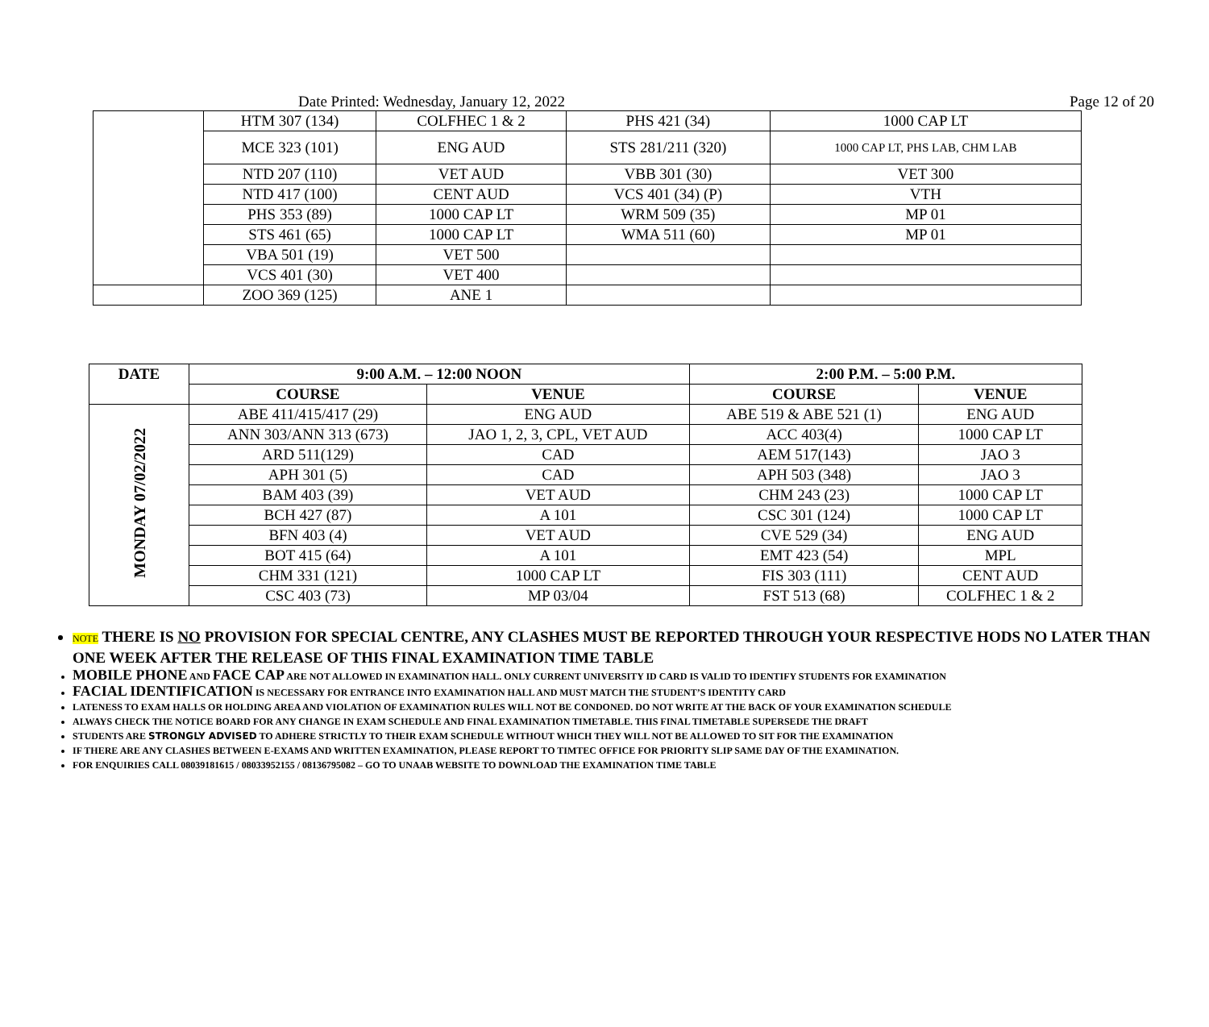Date Printed: Wednesday, January 12, 2022 Page 12 of 20
| | HTM 307 (134) | COLFHEC 1 & 2 | PHS 421 (34) | 1000 CAP LT |
| | MCE 323 (101) | ENG AUD | STS 281/211 (320) | 1000 CAP LT, PHS LAB, CHM LAB |
| | NTD 207 (110) | VET AUD | VBB 301 (30) | VET 300 |
| | NTD 417 (100) | CENT AUD | VCS 401 (34) (P) | VTH |
| | PHS 353 (89) | 1000 CAP LT | WRM 509 (35) | MP 01 |
| | STS 461 (65) | 1000 CAP LT | WMA 511 (60) | MP 01 |
| | VBA 501 (19) | VET 500 | | |
| | VCS 401 (30) | VET 400 | | |
| | ZOO 369 (125) | ANE 1 | | |
| DATE | 9:00 A.M. – 12:00 NOON | | 2:00 P.M. – 5:00 P.M. | |
| --- | --- | --- | --- | --- |
| | COURSE | VENUE | COURSE | VENUE |
| MONDAY 07/02/2022 | ABE 411/415/417 (29) | ENG AUD | ABE 519 & ABE 521 (1) | ENG AUD |
| | ANN 303/ANN 313 (673) | JAO 1, 2, 3, CPL, VET AUD | ACC 403(4) | 1000 CAP LT |
| | ARD 511(129) | CAD | AEM 517(143) | JAO 3 |
| | APH 301 (5) | CAD | APH 503 (348) | JAO 3 |
| | BAM 403 (39) | VET AUD | CHM 243 (23) | 1000 CAP LT |
| | BCH 427 (87) | A 101 | CSC 301 (124) | 1000 CAP LT |
| | BFN 403 (4) | VET AUD | CVE 529 (34) | ENG AUD |
| | BOT 415 (64) | A 101 | EMT 423 (54) | MPL |
| | CHM 331 (121) | 1000 CAP LT | FIS 303 (111) | CENT AUD |
| | CSC 403 (73) | MP 03/04 | FST 513 (68) | COLFHEC 1 & 2 |
NOTE THERE IS NO PROVISION FOR SPECIAL CENTRE, ANY CLASHES MUST BE REPORTED THROUGH YOUR RESPECTIVE HODS NO LATER THAN ONE WEEK AFTER THE RELEASE OF THIS FINAL EXAMINATION TIME TABLE
MOBILE PHONE AND FACE CAP ARE NOT ALLOWED IN EXAMINATION HALL. ONLY CURRENT UNIVERSITY ID CARD IS VALID TO IDENTIFY STUDENTS FOR EXAMINATION
FACIAL IDENTIFICATION IS NECESSARY FOR ENTRANCE INTO EXAMINATION HALL AND MUST MATCH THE STUDENT’S IDENTITY CARD
LATENESS TO EXAM HALLS OR HOLDING AREA AND VIOLATION OF EXAMINATION RULES WILL NOT BE CONDONED. DO NOT WRITE AT THE BACK OF YOUR EXAMINATION SCHEDULE
ALWAYS CHECK THE NOTICE BOARD FOR ANY CHANGE IN EXAM SCHEDULE AND FINAL EXAMINATION TIMETABLE. THIS FINAL TIMETABLE SUPERSEDE THE DRAFT
STUDENTS ARE STRONGLY ADVISED TO ADHERE STRICTLY TO THEIR EXAM SCHEDULE WITHOUT WHICH THEY WILL NOT BE ALLOWED TO SIT FOR THE EXAMINATION
IF THERE ARE ANY CLASHES BETWEEN E-EXAMS AND WRITTEN EXAMINATION, PLEASE REPORT TO TIMTEC OFFICE FOR PRIORITY SLIP SAME DAY OF THE EXAMINATION.
FOR ENQUIRIES CALL 08039181615 / 08033952155 / 08136795082 – GO TO UNAAB WEBSITE TO DOWNLOAD THE EXAMINATION TIME TABLE